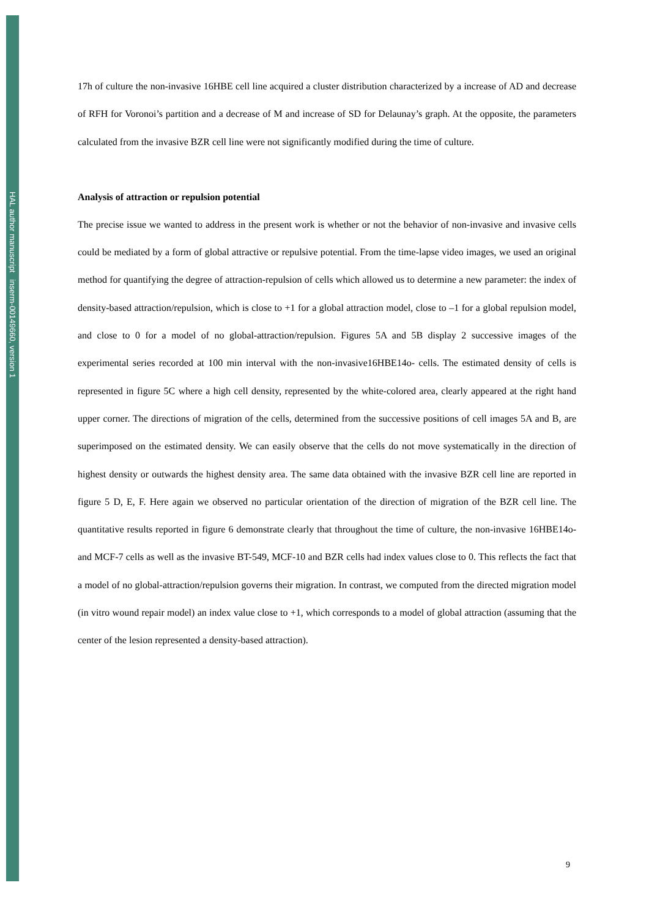HAL author manuscript inserm-00149660, version 1
17h of culture the non-invasive 16HBE cell line acquired a cluster distribution characterized by a increase of AD and decrease of RFH for Voronoi’s partition and a decrease of M and increase of SD for Delaunay’s graph. At the opposite, the parameters calculated from the invasive BZR cell line were not significantly modified during the time of culture.
Analysis of attraction or repulsion potential
The precise issue we wanted to address in the present work is whether or not the behavior of non-invasive and invasive cells could be mediated by a form of global attractive or repulsive potential. From the time-lapse video images, we used an original method for quantifying the degree of attraction-repulsion of cells which allowed us to determine a new parameter: the index of density-based attraction/repulsion, which is close to +1 for a global attraction model, close to –1 for a global repulsion model, and close to 0 for a model of no global-attraction/repulsion. Figures 5A and 5B display 2 successive images of the experimental series recorded at 100 min interval with the non-invasive16HBE14o- cells. The estimated density of cells is represented in figure 5C where a high cell density, represented by the white-colored area, clearly appeared at the right hand upper corner. The directions of migration of the cells, determined from the successive positions of cell images 5A and B, are superimposed on the estimated density. We can easily observe that the cells do not move systematically in the direction of highest density or outwards the highest density area. The same data obtained with the invasive BZR cell line are reported in figure 5 D, E, F. Here again we observed no particular orientation of the direction of migration of the BZR cell line. The quantitative results reported in figure 6 demonstrate clearly that throughout the time of culture, the non-invasive 16HBE14o- and MCF-7 cells as well as the invasive BT-549, MCF-10 and BZR cells had index values close to 0. This reflects the fact that a model of no global-attraction/repulsion governs their migration. In contrast, we computed from the directed migration model (in vitro wound repair model) an index value close to +1, which corresponds to a model of global attraction (assuming that the center of the lesion represented a density-based attraction).
9